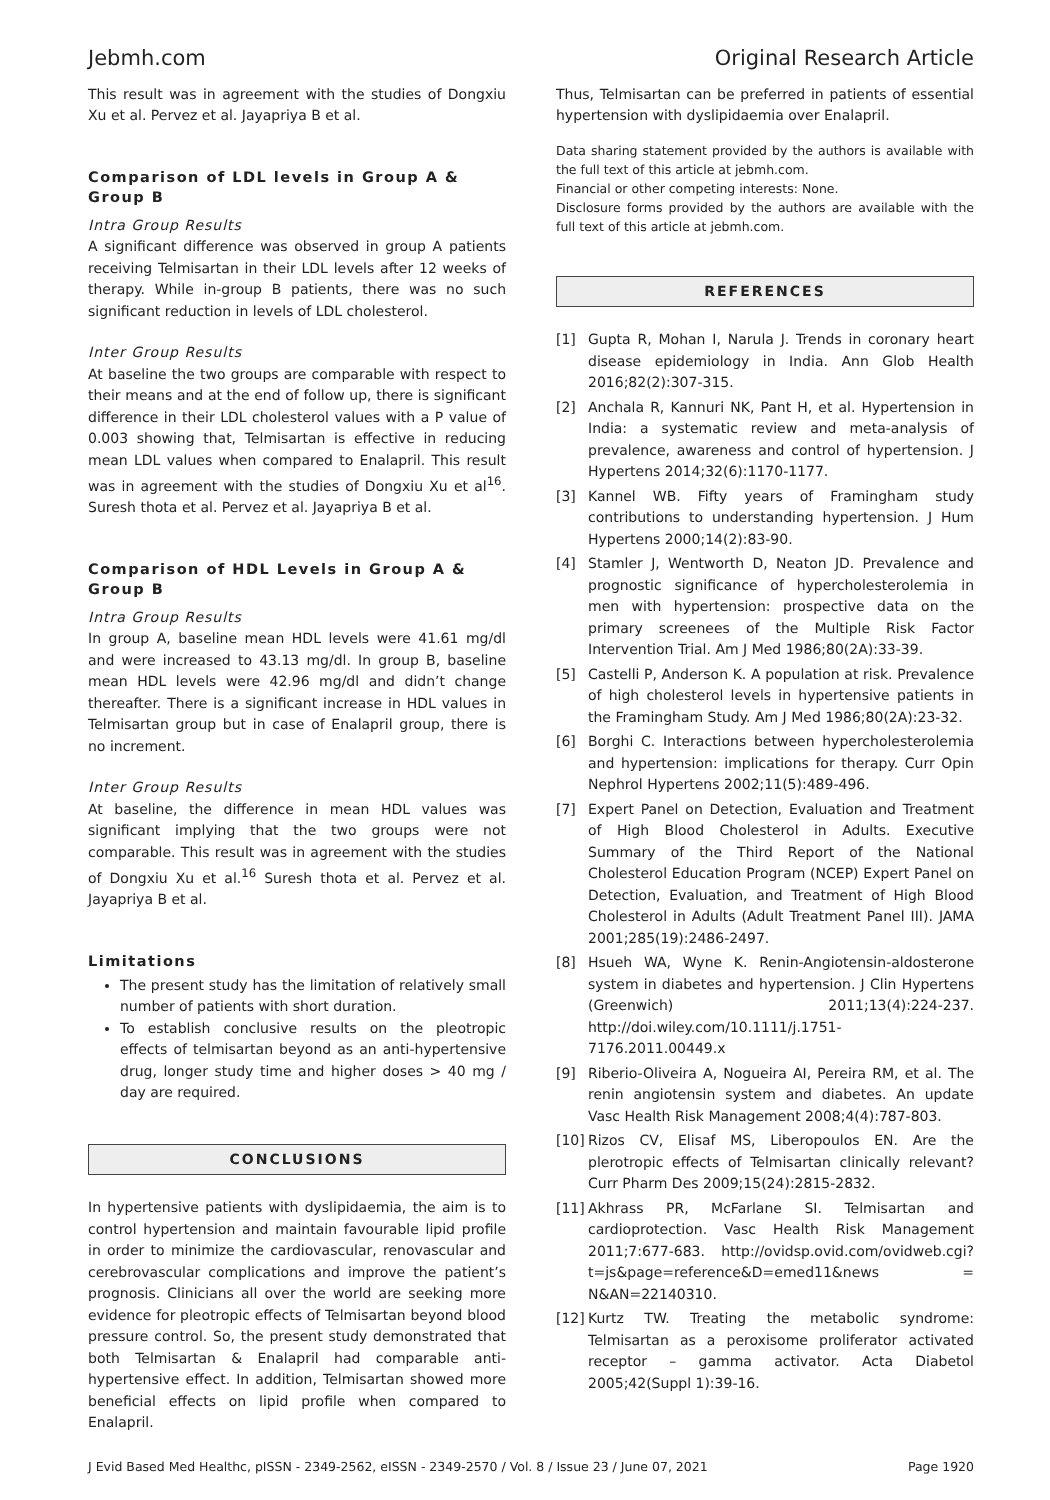Jebmh.com Original Research Article
This result was in agreement with the studies of Dongxiu Xu et al. Pervez et al. Jayapriya B et al.
Comparison of LDL levels in Group A & Group B
Intra Group Results
A significant difference was observed in group A patients receiving Telmisartan in their LDL levels after 12 weeks of therapy. While in-group B patients, there was no such significant reduction in levels of LDL cholesterol.
Inter Group Results
At baseline the two groups are comparable with respect to their means and at the end of follow up, there is significant difference in their LDL cholesterol values with a P value of 0.003 showing that, Telmisartan is effective in reducing mean LDL values when compared to Enalapril. This result was in agreement with the studies of Dongxiu Xu et al<sup>16</sup>. Suresh thota et al. Pervez et al. Jayapriya B et al.
Comparison of HDL Levels in Group A & Group B
Intra Group Results
In group A, baseline mean HDL levels were 41.61 mg/dl and were increased to 43.13 mg/dl. In group B, baseline mean HDL levels were 42.96 mg/dl and didn’t change thereafter. There is a significant increase in HDL values in Telmisartan group but in case of Enalapril group, there is no increment.
Inter Group Results
At baseline, the difference in mean HDL values was significant implying that the two groups were not comparable. This result was in agreement with the studies of Dongxiu Xu et al.<sup>16</sup> Suresh thota et al. Pervez et al. Jayapriya B et al.
Limitations
The present study has the limitation of relatively small number of patients with short duration.
To establish conclusive results on the pleotropic effects of telmisartan beyond as an anti-hypertensive drug, longer study time and higher doses > 40 mg / day are required.
CONCLUSIONS
In hypertensive patients with dyslipidaemia, the aim is to control hypertension and maintain favourable lipid profile in order to minimize the cardiovascular, renovascular and cerebrovascular complications and improve the patient’s prognosis. Clinicians all over the world are seeking more evidence for pleotropic effects of Telmisartan beyond blood pressure control. So, the present study demonstrated that both Telmisartan & Enalapril had comparable anti-hypertensive effect. In addition, Telmisartan showed more beneficial effects on lipid profile when compared to Enalapril.
Thus, Telmisartan can be preferred in patients of essential hypertension with dyslipidaemia over Enalapril.
Data sharing statement provided by the authors is available with the full text of this article at jebmh.com.
Financial or other competing interests: None.
Disclosure forms provided by the authors are available with the full text of this article at jebmh.com.
REFERENCES
[1] Gupta R, Mohan I, Narula J. Trends in coronary heart disease epidemiology in India. Ann Glob Health 2016;82(2):307-315.
[2] Anchala R, Kannuri NK, Pant H, et al. Hypertension in India: a systematic review and meta-analysis of prevalence, awareness and control of hypertension. J Hypertens 2014;32(6):1170-1177.
[3] Kannel WB. Fifty years of Framingham study contributions to understanding hypertension. J Hum Hypertens 2000;14(2):83-90.
[4] Stamler J, Wentworth D, Neaton JD. Prevalence and prognostic significance of hypercholesterolemia in men with hypertension: prospective data on the primary screenees of the Multiple Risk Factor Intervention Trial. Am J Med 1986;80(2A):33-39.
[5] Castelli P, Anderson K. A population at risk. Prevalence of high cholesterol levels in hypertensive patients in the Framingham Study. Am J Med 1986;80(2A):23-32.
[6] Borghi C. Interactions between hypercholesterolemia and hypertension: implications for therapy. Curr Opin Nephrol Hypertens 2002;11(5):489-496.
[7] Expert Panel on Detection, Evaluation and Treatment of High Blood Cholesterol in Adults. Executive Summary of the Third Report of the National Cholesterol Education Program (NCEP) Expert Panel on Detection, Evaluation, and Treatment of High Blood Cholesterol in Adults (Adult Treatment Panel III). JAMA 2001;285(19):2486-2497.
[8] Hsueh WA, Wyne K. Renin-Angiotensin-aldosterone system in diabetes and hypertension. J Clin Hypertens (Greenwich) 2011;13(4):224-237. http://doi.wiley.com/10.1111/j.1751-7176.2011.00449.x
[9] Riberio-Oliveira A, Nogueira AI, Pereira RM, et al. The renin angiotensin system and diabetes. An update Vasc Health Risk Management 2008;4(4):787-803.
[10] Rizos CV, Elisaf MS, Liberopoulos EN. Are the plerotropic effects of Telmisartan clinically relevant? Curr Pharm Des 2009;15(24):2815-2832.
[11] Akhrass PR, McFarlane SI. Telmisartan and cardioprotection. Vasc Health Risk Management 2011;7:677-683. http://ovidsp.ovid.com/ovidweb.cgi?t=js&page=reference&D=emed11&news = N&AN=22140310.
[12] Kurtz TW. Treating the metabolic syndrome: Telmisartan as a peroxisome proliferator activated receptor – gamma activator. Acta Diabetol 2005;42(Suppl 1):39-16.
J Evid Based Med Healthc, pISSN - 2349-2562, eISSN - 2349-2570 / Vol. 8 / Issue 23 / June 07, 2021 Page 1920